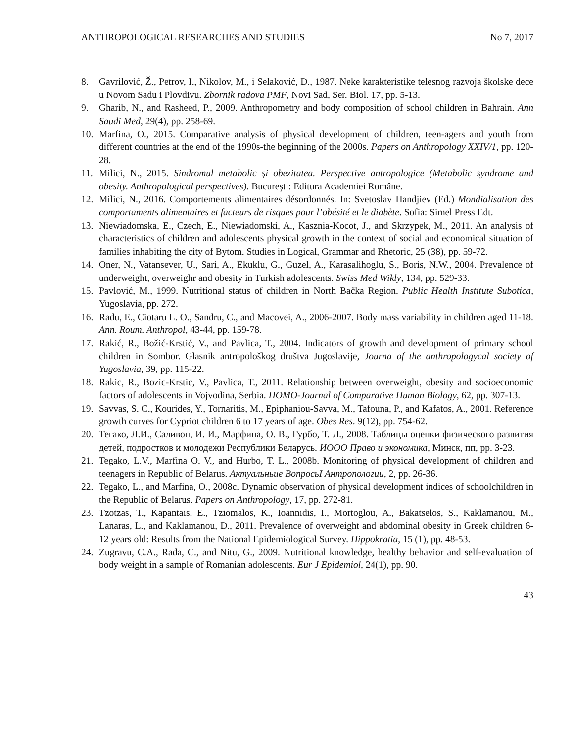ANTHROPOLOGICAL RESEARCHES AND STUDIES No 7, 2017
8. Gavrilović, Ž., Petrov, I., Nikolov, M., i Selaković, D., 1987. Neke karakteristike telesnog razvoja školske dece u Novom Sadu i Plovdivu. Zbornik radova PMF, Novi Sad, Ser. Biol. 17, pp. 5-13.
9. Gharib, N., and Rasheed, P., 2009. Anthropometry and body composition of school children in Bahrain. Ann Saudi Med, 29(4), pp. 258-69.
10. Marfina, O., 2015. Comparative analysis of physical development of children, teen-agers and youth from different countries at the end of the 1990s-the beginning of the 2000s. Papers on Anthropology XXIV/1, pp. 120-28.
11. Milici, N., 2015. Sindromul metabolic şi obezitatea. Perspective antropologice (Metabolic syndrome and obesity. Anthropological perspectives). Bucureşti: Editura Academiei Române.
12. Milici, N., 2016. Comportements alimentaires désordonnés. In: Svetoslav Handjiev (Ed.) Mondialisation des comportaments alimentaires et facteurs de risques pour l’obésité et le diabète. Sofia: Simel Press Edt.
13. Niewiadomska, E., Czech, E., Niewiadomski, A., Kasznia-Kocot, J., and Skrzypek, M., 2011. An analysis of characteristics of children and adolescents physical growth in the context of social and economical situation of families inhabiting the city of Bytom. Studies in Logical, Grammar and Rhetoric, 25 (38), pp. 59-72.
14. Oner, N., Vatansever, U., Sari, A., Ekuklu, G., Guzel, A., Karasalihoglu, S., Boris, N.W., 2004. Prevalence of underweight, overweighr and obesity in Turkish adolescents. Swiss Med Wikly, 134, pp. 529-33.
15. Pavlović, M., 1999. Nutritional status of children in North Bačka Region. Public Health Institute Subotica, Yugoslavia, pp. 272.
16. Radu, E., Ciotaru L. O., Sandru, C., and Macovei, A., 2006-2007. Body mass variability in children aged 11-18. Ann. Roum. Anthropol, 43-44, pp. 159-78.
17. Rakić, R., Božić-Krstić, V., and Pavlica, T., 2004. Indicators of growth and development of primary school children in Sombor. Glasnik antropološkog društva Jugoslavije, Journa of the anthropologycal society of Yugoslavia, 39, pp. 115-22.
18. Rakic, R., Bozic-Krstic, V., Pavlica, T., 2011. Relationship between overweight, obesity and socioeconomic factors of adolescents in Vojvodina, Serbia. HOMO-Journal of Comparative Human Biology, 62, pp. 307-13.
19. Savvas, S. C., Kourides, Y., Tornaritis, M., Epiphaniou-Savva, M., Tafouna, P., and Kafatos, A., 2001. Reference growth curves for Cypriot children 6 to 17 years of age. Obes Res. 9(12), pp. 754-62.
20. Тегако, Л.И., Саливон, И. И., Марфина, О. В., Гурбо, Т. Л., 2008. Таблицы оценки физического развития детей, подростков и молодежи Республики Беларусь. ИООО Право и экономика, Минск, пп, pp. 3-23.
21. Tegako, L.V., Marfina O. V., and Hurbo, T. L., 2008b. Monitoring of physical development of children and teenagers in Republic of Belarus. Актуальньие ВопросьI Антропологии, 2, pp. 26-36.
22. Tegako, L., and Marfina, O., 2008c. Dynamic observation of physical development indices of schoolchildren in the Republic of Belarus. Papers on Anthropology, 17, pp. 272-81.
23. Tzotzas, T., Kapantais, E., Tziomalos, K., Ioannidis, I., Mortoglou, A., Bakatselos, S., Kaklamanou, M., Lanaras, L., and Kaklamanou, D., 2011. Prevalence of overweight and abdominal obesity in Greek children 6-12 years old: Results from the National Epidemiological Survey. Hippokratia, 15 (1), pp. 48-53.
24. Zugravu, C.A., Rada, C., and Nitu, G., 2009. Nutritional knowledge, healthy behavior and self-evaluation of body weight in a sample of Romanian adolescents. Eur J Epidemiol, 24(1), pp. 90.
43